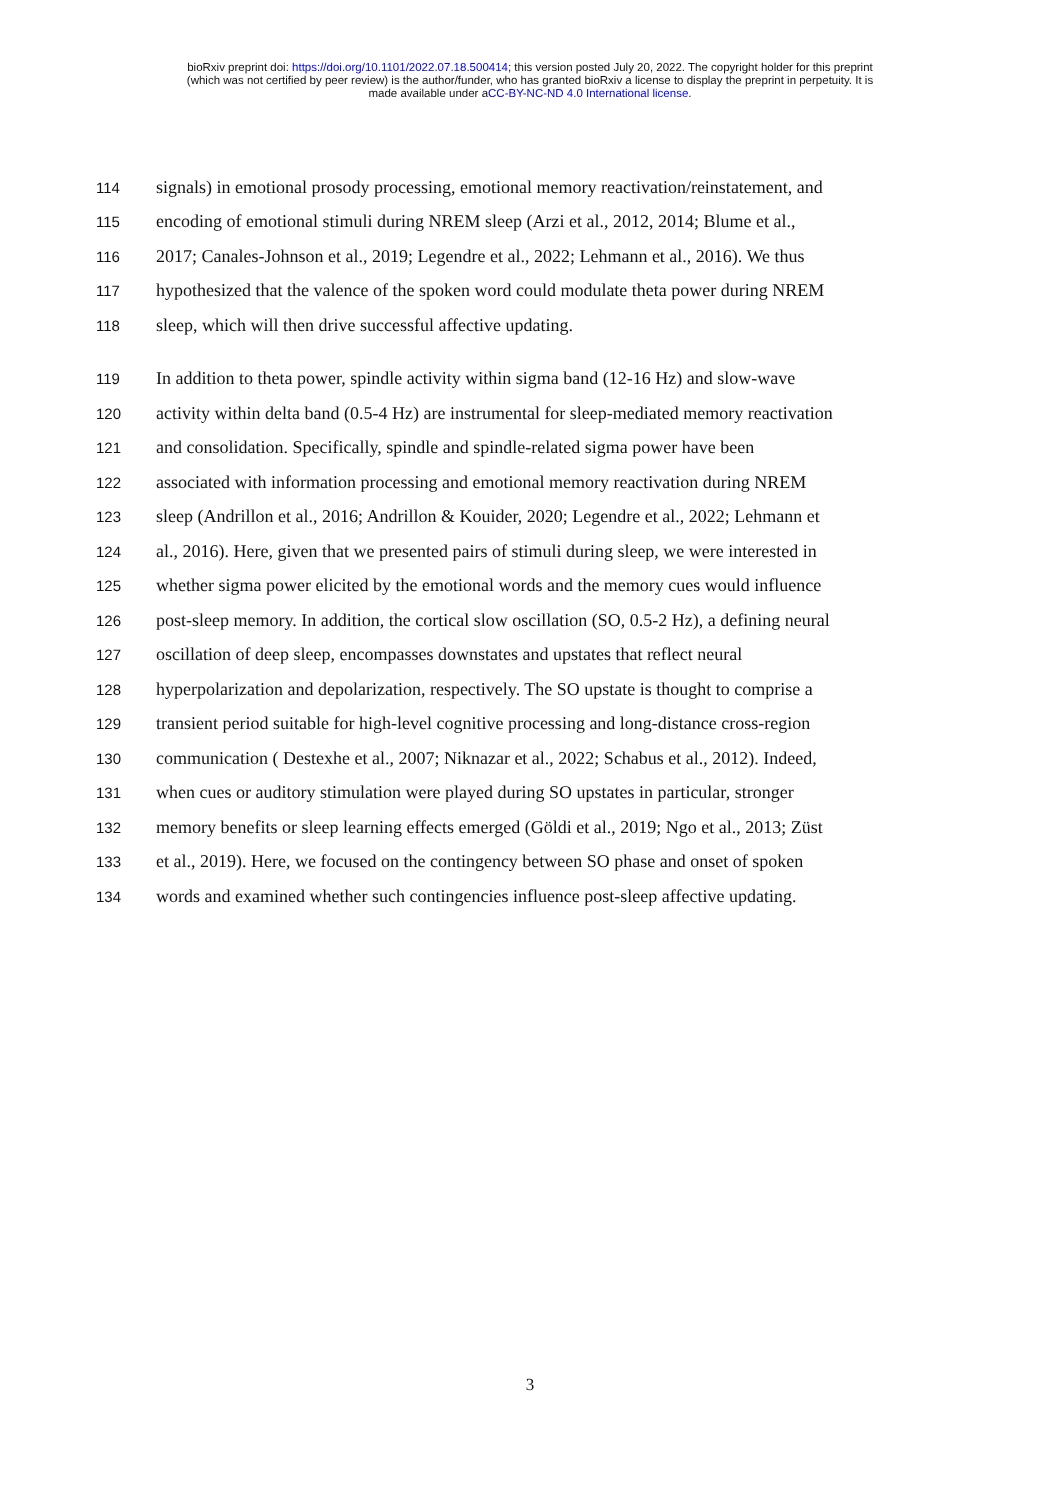bioRxiv preprint doi: https://doi.org/10.1101/2022.07.18.500414; this version posted July 20, 2022. The copyright holder for this preprint
(which was not certified by peer review) is the author/funder, who has granted bioRxiv a license to display the preprint in perpetuity. It is
made available under aCC-BY-NC-ND 4.0 International license.
114 signals) in emotional prosody processing, emotional memory reactivation/reinstatement, and
115 encoding of emotional stimuli during NREM sleep (Arzi et al., 2012, 2014; Blume et al.,
116 2017; Canales-Johnson et al., 2019; Legendre et al., 2022; Lehmann et al., 2016). We thus
117 hypothesized that the valence of the spoken word could modulate theta power during NREM
118 sleep, which will then drive successful affective updating.
119 In addition to theta power, spindle activity within sigma band (12-16 Hz) and slow-wave
120 activity within delta band (0.5-4 Hz) are instrumental for sleep-mediated memory reactivation
121 and consolidation. Specifically, spindle and spindle-related sigma power have been
122 associated with information processing and emotional memory reactivation during NREM
123 sleep (Andrillon et al., 2016; Andrillon & Kouider, 2020; Legendre et al., 2022; Lehmann et
124 al., 2016). Here, given that we presented pairs of stimuli during sleep, we were interested in
125 whether sigma power elicited by the emotional words and the memory cues would influence
126 post-sleep memory. In addition, the cortical slow oscillation (SO, 0.5-2 Hz), a defining neural
127 oscillation of deep sleep, encompasses downstates and upstates that reflect neural
128 hyperpolarization and depolarization, respectively. The SO upstate is thought to comprise a
129 transient period suitable for high-level cognitive processing and long-distance cross-region
130 communication ( Destexhe et al., 2007; Niknazar et al., 2022; Schabus et al., 2012). Indeed,
131 when cues or auditory stimulation were played during SO upstates in particular, stronger
132 memory benefits or sleep learning effects emerged (Göldi et al., 2019; Ngo et al., 2013; Züst
133 et al., 2019). Here, we focused on the contingency between SO phase and onset of spoken
134 words and examined whether such contingencies influence post-sleep affective updating.
3